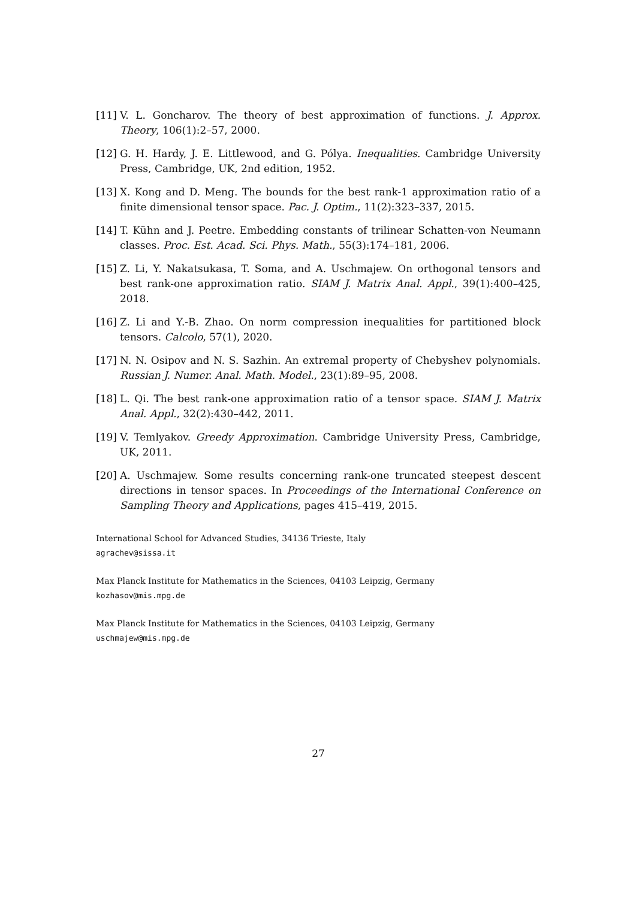[11] V. L. Goncharov. The theory of best approximation of functions. J. Approx. Theory, 106(1):2–57, 2000.
[12] G. H. Hardy, J. E. Littlewood, and G. Pólya. Inequalities. Cambridge University Press, Cambridge, UK, 2nd edition, 1952.
[13] X. Kong and D. Meng. The bounds for the best rank-1 approximation ratio of a finite dimensional tensor space. Pac. J. Optim., 11(2):323–337, 2015.
[14] T. Kühn and J. Peetre. Embedding constants of trilinear Schatten-von Neumann classes. Proc. Est. Acad. Sci. Phys. Math., 55(3):174–181, 2006.
[15] Z. Li, Y. Nakatsukasa, T. Soma, and A. Uschmajew. On orthogonal tensors and best rank-one approximation ratio. SIAM J. Matrix Anal. Appl., 39(1):400–425, 2018.
[16] Z. Li and Y.-B. Zhao. On norm compression inequalities for partitioned block tensors. Calcolo, 57(1), 2020.
[17] N. N. Osipov and N. S. Sazhin. An extremal property of Chebyshev polynomials. Russian J. Numer. Anal. Math. Model., 23(1):89–95, 2008.
[18] L. Qi. The best rank-one approximation ratio of a tensor space. SIAM J. Matrix Anal. Appl., 32(2):430–442, 2011.
[19] V. Temlyakov. Greedy Approximation. Cambridge University Press, Cambridge, UK, 2011.
[20] A. Uschmajew. Some results concerning rank-one truncated steepest descent directions in tensor spaces. In Proceedings of the International Conference on Sampling Theory and Applications, pages 415–419, 2015.
International School for Advanced Studies, 34136 Trieste, Italy
agrachev@sissa.it
Max Planck Institute for Mathematics in the Sciences, 04103 Leipzig, Germany
kozhasov@mis.mpg.de
Max Planck Institute for Mathematics in the Sciences, 04103 Leipzig, Germany
uschmajew@mis.mpg.de
27